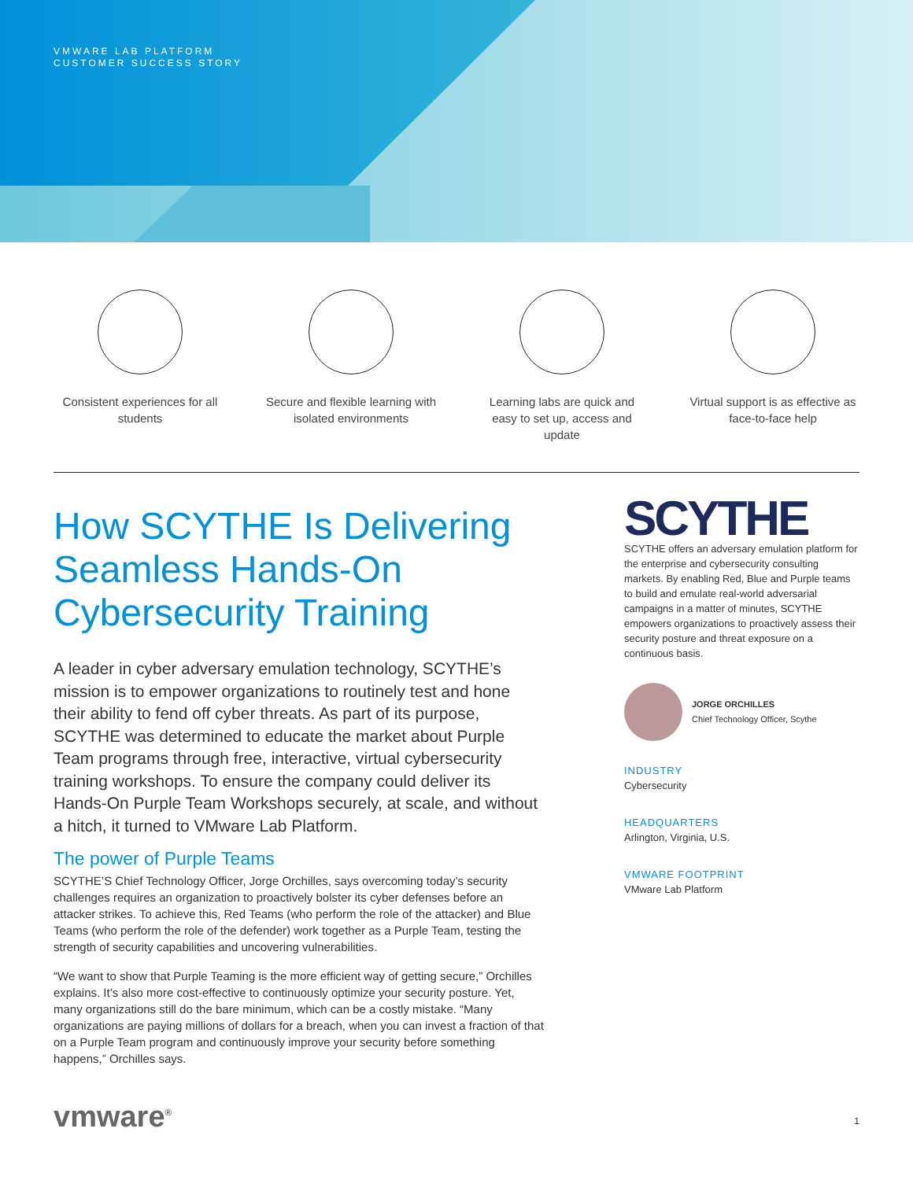VMWARE LAB PLATFORM
CUSTOMER SUCCESS STORY
Consistent experiences for all students
Secure and flexible learning with isolated environments
Learning labs are quick and easy to set up, access and update
Virtual support is as effective as face-to-face help
How SCYTHE Is Delivering Seamless Hands-On Cybersecurity Training
A leader in cyber adversary emulation technology, SCYTHE’s mission is to empower organizations to routinely test and hone their ability to fend off cyber threats. As part of its purpose, SCYTHE was determined to educate the market about Purple Team programs through free, interactive, virtual cybersecurity training workshops. To ensure the company could deliver its Hands-On Purple Team Workshops securely, at scale, and without a hitch, it turned to VMware Lab Platform.
The power of Purple Teams
SCYTHE’S Chief Technology Officer, Jorge Orchilles, says overcoming today’s security challenges requires an organization to proactively bolster its cyber defenses before an attacker strikes. To achieve this, Red Teams (who perform the role of the attacker) and Blue Teams (who perform the role of the defender) work together as a Purple Team, testing the strength of security capabilities and uncovering vulnerabilities.
“We want to show that Purple Teaming is the more efficient way of getting secure,” Orchilles explains. It’s also more cost-effective to continuously optimize your security posture. Yet, many organizations still do the bare minimum, which can be a costly mistake. “Many organizations are paying millions of dollars for a breach, when you can invest a fraction of that on a Purple Team program and continuously improve your security before something happens,” Orchilles says.
SCYTHE
SCYTHE offers an adversary emulation platform for the enterprise and cybersecurity consulting markets. By enabling Red, Blue and Purple teams to build and emulate real-world adversarial campaigns in a matter of minutes, SCYTHE empowers organizations to proactively assess their security posture and threat exposure on a continuous basis.
JORGE ORCHILLES
Chief Technology Officer, Scythe
INDUSTRY
Cybersecurity
HEADQUARTERS
Arlington, Virginia, U.S.
VMWARE FOOTPRINT
VMware Lab Platform
vmware<sup>®</sup> 1